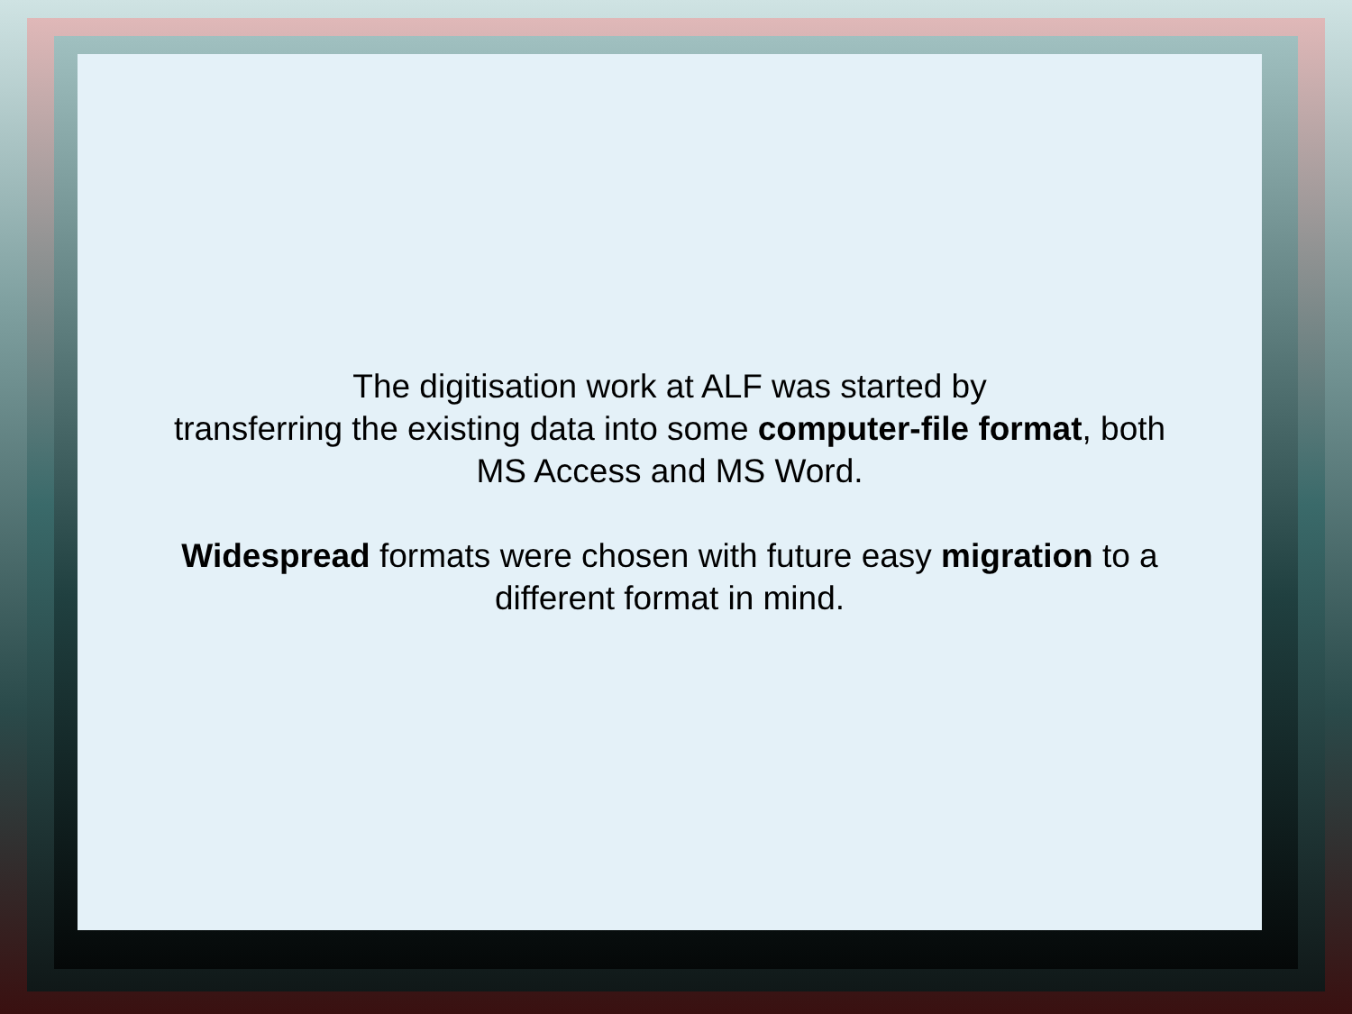The digitisation work at ALF was started by
transferring the existing data into some computer-file format, both
MS Access and MS Word.
Widespread formats were chosen with future easy migration to a
different format in mind.